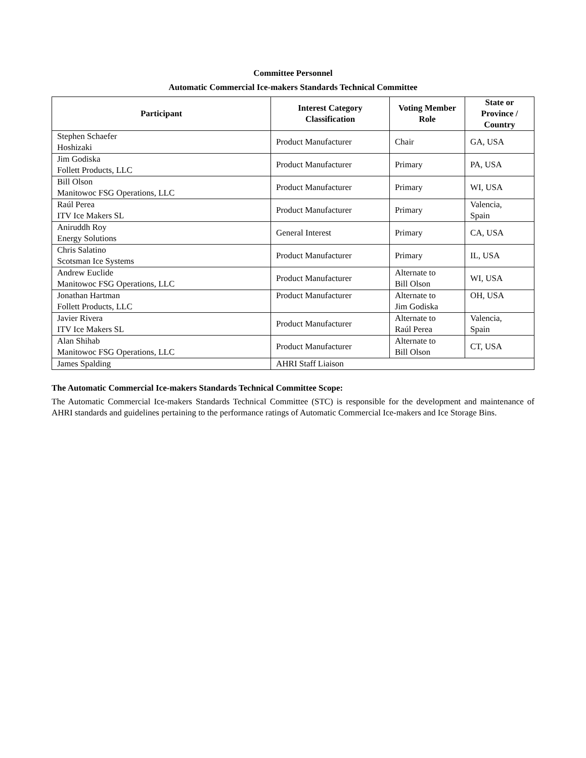Committee Personnel
Automatic Commercial Ice-makers Standards Technical Committee
| Participant | Interest Category Classification | Voting Member Role | State or Province / Country |
| --- | --- | --- | --- |
| Stephen Schaefer Hoshizaki | Product Manufacturer | Chair | GA, USA |
| Jim Godiska Follett Products, LLC | Product Manufacturer | Primary | PA, USA |
| Bill Olson Manitowoc FSG Operations, LLC | Product Manufacturer | Primary | WI, USA |
| Raúl Perea ITV Ice Makers SL | Product Manufacturer | Primary | Valencia, Spain |
| Aniruddh Roy Energy Solutions | General Interest | Primary | CA, USA |
| Chris Salatino Scotsman Ice Systems | Product Manufacturer | Primary | IL, USA |
| Andrew Euclide Manitowoc FSG Operations, LLC | Product Manufacturer | Alternate to Bill Olson | WI, USA |
| Jonathan Hartman Follett Products, LLC | Product Manufacturer | Alternate to Jim Godiska | OH, USA |
| Javier Rivera ITV Ice Makers SL | Product Manufacturer | Alternate to Raúl Perea | Valencia, Spain |
| Alan Shihab Manitowoc FSG Operations, LLC | Product Manufacturer | Alternate to Bill Olson | CT, USA |
| James Spalding | AHRI Staff Liaison | | |
The Automatic Commercial Ice-makers Standards Technical Committee Scope:
The Automatic Commercial Ice-makers Standards Technical Committee (STC) is responsible for the development and maintenance of AHRI standards and guidelines pertaining to the performance ratings of Automatic Commercial Ice-makers and Ice Storage Bins.